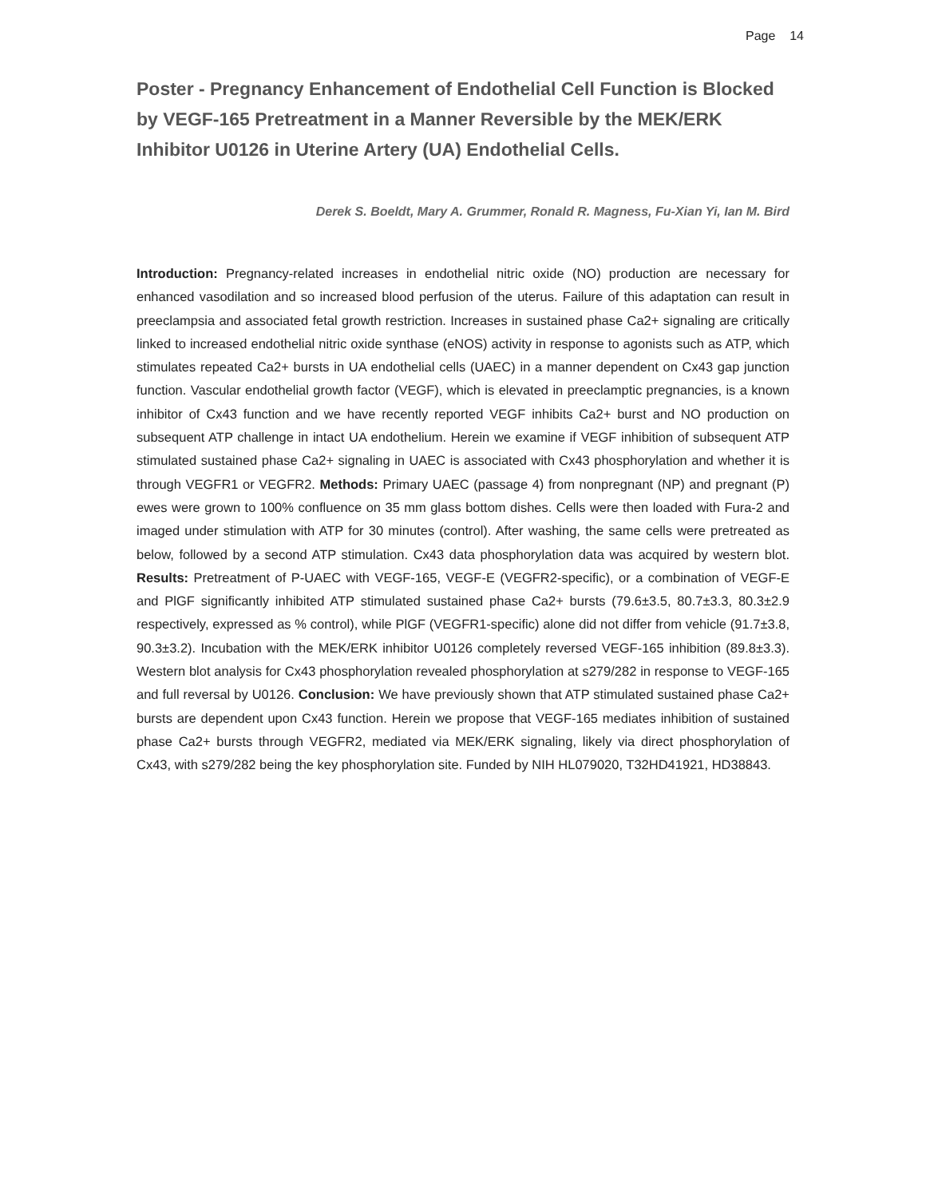Page 14
Poster - Pregnancy Enhancement of Endothelial Cell Function is Blocked by VEGF-165 Pretreatment in a Manner Reversible by the MEK/ERK Inhibitor U0126 in Uterine Artery (UA) Endothelial Cells.
Derek S. Boeldt, Mary A. Grummer, Ronald R. Magness, Fu-Xian Yi, Ian M. Bird
Introduction: Pregnancy-related increases in endothelial nitric oxide (NO) production are necessary for enhanced vasodilation and so increased blood perfusion of the uterus. Failure of this adaptation can result in preeclampsia and associated fetal growth restriction. Increases in sustained phase Ca2+ signaling are critically linked to increased endothelial nitric oxide synthase (eNOS) activity in response to agonists such as ATP, which stimulates repeated Ca2+ bursts in UA endothelial cells (UAEC) in a manner dependent on Cx43 gap junction function. Vascular endothelial growth factor (VEGF), which is elevated in preeclamptic pregnancies, is a known inhibitor of Cx43 function and we have recently reported VEGF inhibits Ca2+ burst and NO production on subsequent ATP challenge in intact UA endothelium. Herein we examine if VEGF inhibition of subsequent ATP stimulated sustained phase Ca2+ signaling in UAEC is associated with Cx43 phosphorylation and whether it is through VEGFR1 or VEGFR2. Methods: Primary UAEC (passage 4) from nonpregnant (NP) and pregnant (P) ewes were grown to 100% confluence on 35 mm glass bottom dishes. Cells were then loaded with Fura-2 and imaged under stimulation with ATP for 30 minutes (control). After washing, the same cells were pretreated as below, followed by a second ATP stimulation. Cx43 data phosphorylation data was acquired by western blot. Results: Pretreatment of P-UAEC with VEGF-165, VEGF-E (VEGFR2-specific), or a combination of VEGF-E and PlGF significantly inhibited ATP stimulated sustained phase Ca2+ bursts (79.6±3.5, 80.7±3.3, 80.3±2.9 respectively, expressed as % control), while PlGF (VEGFR1-specific) alone did not differ from vehicle (91.7±3.8, 90.3±3.2). Incubation with the MEK/ERK inhibitor U0126 completely reversed VEGF-165 inhibition (89.8±3.3). Western blot analysis for Cx43 phosphorylation revealed phosphorylation at s279/282 in response to VEGF-165 and full reversal by U0126. Conclusion: We have previously shown that ATP stimulated sustained phase Ca2+ bursts are dependent upon Cx43 function. Herein we propose that VEGF-165 mediates inhibition of sustained phase Ca2+ bursts through VEGFR2, mediated via MEK/ERK signaling, likely via direct phosphorylation of Cx43, with s279/282 being the key phosphorylation site. Funded by NIH HL079020, T32HD41921, HD38843.